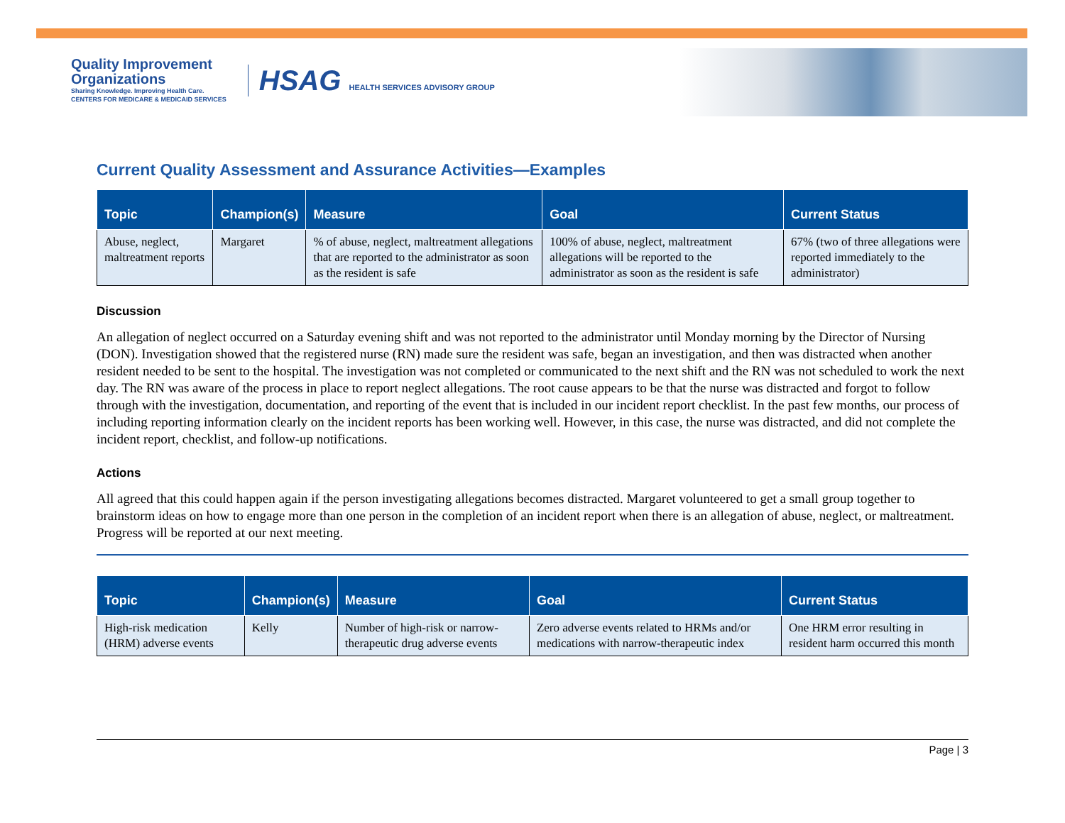Quality Improvement
Organizations
Sharing Knowledge. Improving Health Care.
CENTERS FOR MEDICARE & MEDICAID SERVICES
HSAG HEALTH SERVICES ADVISORY GROUP
Current Quality Assessment and Assurance Activities—Examples
| Topic | Champion(s) | Measure | Goal | Current Status |
| --- | --- | --- | --- | --- |
| Abuse, neglect, maltreatment reports | Margaret | % of abuse, neglect, maltreatment allegations that are reported to the administrator as soon as the resident is safe | 100% of abuse, neglect, maltreatment allegations will be reported to the administrator as soon as the resident is safe | 67% (two of three allegations were reported immediately to the administrator) |
Discussion
An allegation of neglect occurred on a Saturday evening shift and was not reported to the administrator until Monday morning by the Director of Nursing (DON). Investigation showed that the registered nurse (RN) made sure the resident was safe, began an investigation, and then was distracted when another resident needed to be sent to the hospital. The investigation was not completed or communicated to the next shift and the RN was not scheduled to work the next day. The RN was aware of the process in place to report neglect allegations. The root cause appears to be that the nurse was distracted and forgot to follow through with the investigation, documentation, and reporting of the event that is included in our incident report checklist. In the past few months, our process of including reporting information clearly on the incident reports has been working well. However, in this case, the nurse was distracted, and did not complete the incident report, checklist, and follow-up notifications.
Actions
All agreed that this could happen again if the person investigating allegations becomes distracted. Margaret volunteered to get a small group together to brainstorm ideas on how to engage more than one person in the completion of an incident report when there is an allegation of abuse, neglect, or maltreatment. Progress will be reported at our next meeting.
| Topic | Champion(s) | Measure | Goal | Current Status |
| --- | --- | --- | --- | --- |
| High-risk medication (HRM) adverse events | Kelly | Number of high-risk or narrow-therapeutic drug adverse events | Zero adverse events related to HRMs and/or medications with narrow-therapeutic index | One HRM error resulting in resident harm occurred this month |
Page | 3